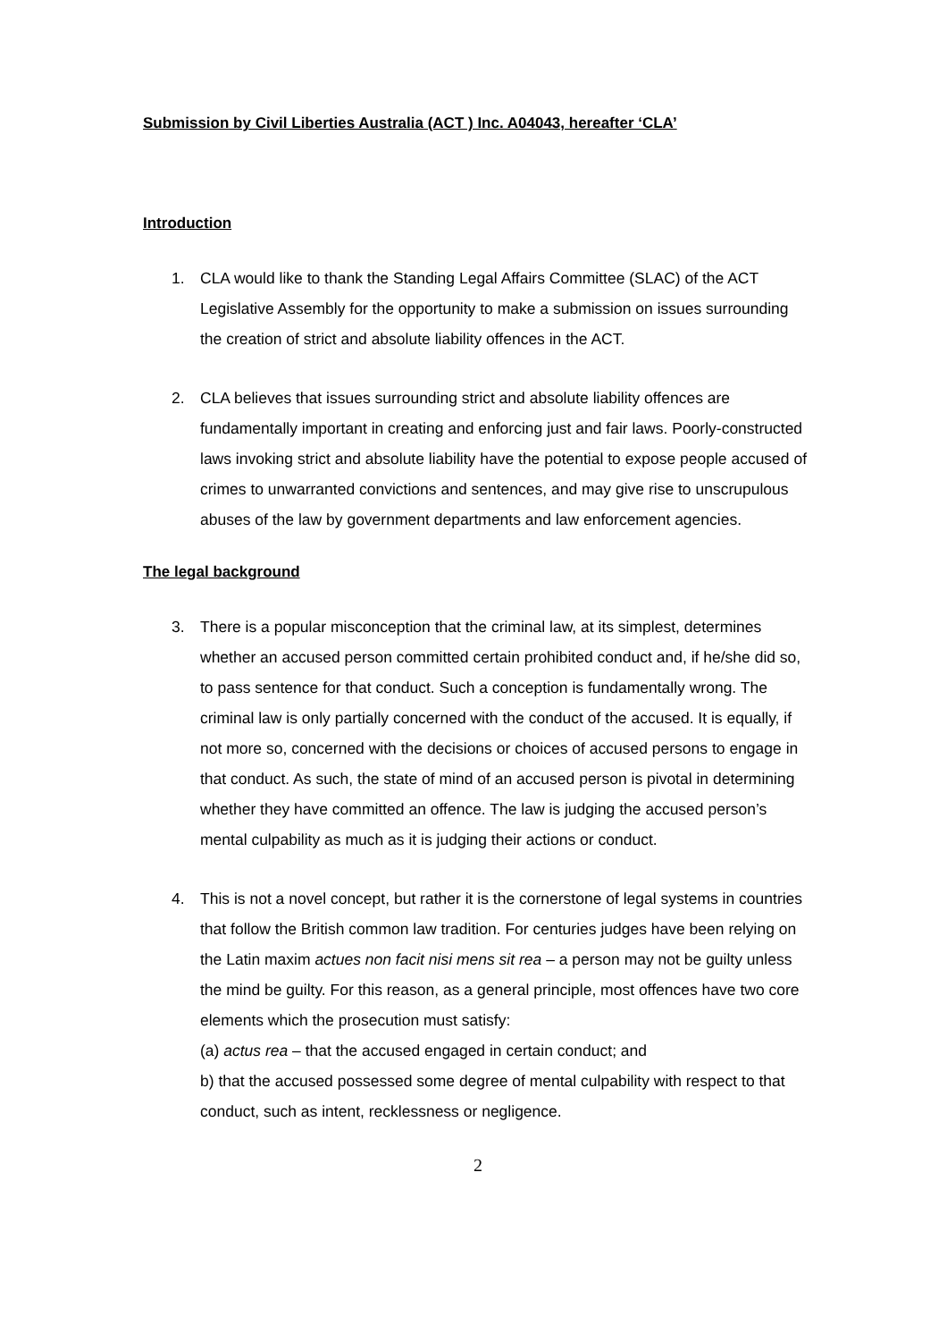Submission by Civil Liberties Australia (ACT ) Inc. A04043, hereafter ‘CLA’
Introduction
1. CLA would like to thank the Standing Legal Affairs Committee (SLAC) of the ACT Legislative Assembly for the opportunity to make a submission on issues surrounding the creation of strict and absolute liability offences in the ACT.
2. CLA believes that issues surrounding strict and absolute liability offences are fundamentally important in creating and enforcing just and fair laws. Poorly-constructed laws invoking strict and absolute liability have the potential to expose people accused of crimes to unwarranted convictions and sentences, and may give rise to unscrupulous abuses of the law by government departments and law enforcement agencies.
The legal background
3. There is a popular misconception that the criminal law, at its simplest, determines whether an accused person committed certain prohibited conduct and, if he/she did so, to pass sentence for that conduct. Such a conception is fundamentally wrong. The criminal law is only partially concerned with the conduct of the accused. It is equally, if not more so, concerned with the decisions or choices of accused persons to engage in that conduct. As such, the state of mind of an accused person is pivotal in determining whether they have committed an offence. The law is judging the accused person’s mental culpability as much as it is judging their actions or conduct.
4. This is not a novel concept, but rather it is the cornerstone of legal systems in countries that follow the British common law tradition. For centuries judges have been relying on the Latin maxim actues non facit nisi mens sit rea – a person may not be guilty unless the mind be guilty. For this reason, as a general principle, most offences have two core elements which the prosecution must satisfy:
(a) actus rea – that the accused engaged in certain conduct; and
b) that the accused possessed some degree of mental culpability with respect to that conduct, such as intent, recklessness or negligence.
2